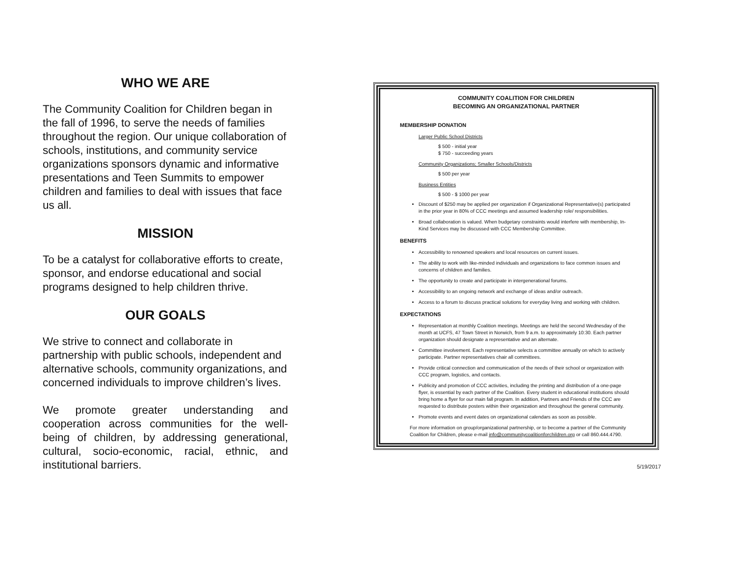WHO WE ARE
The Community Coalition for Children began in the fall of 1996, to serve the needs of families throughout the region. Our unique collaboration of schools, institutions, and community service organizations sponsors dynamic and informative presentations and Teen Summits to empower children and families to deal with issues that face us all.
MISSION
To be a catalyst for collaborative efforts to create, sponsor, and endorse educational and social programs designed to help children thrive.
OUR GOALS
We strive to connect and collaborate in partnership with public schools, independent and alternative schools, community organizations, and concerned individuals to improve children’s lives.
We promote greater understanding and cooperation across communities for the well-being of children, by addressing generational, cultural, socio-economic, racial, ethnic, and institutional barriers.
COMMUNITY COALITION FOR CHILDREN
BECOMING AN ORGANIZATIONAL PARTNER
MEMBERSHIP DONATION
Larger Public School Districts
$ 500 - initial year
$ 750 - succeeding years
Community Organizations; Smaller Schools/Districts
$ 500 per year
Business Entities
$ 500 - $ 1000 per year
Discount of $250 may be applied per organization if Organizational Representative(s) participated in the prior year in 80% of CCC meetings and assumed leadership role/ responsibilities.
Broad collaboration is valued. When budgetary constraints would interfere with membership, In-Kind Services may be discussed with CCC Membership Committee.
BENEFITS
Accessibility to renowned speakers and local resources on current issues.
The ability to work with like-minded individuals and organizations to face common issues and concerns of children and families.
The opportunity to create and participate in intergenerational forums.
Accessibility to an ongoing network and exchange of ideas and/or outreach.
Access to a forum to discuss practical solutions for everyday living and working with children.
EXPECTATIONS
Representation at monthly Coalition meetings. Meetings are held the second Wednesday of the month at UCFS, 47 Town Street in Norwich, from 9 a.m. to approximately 10:30. Each partner organization should designate a representative and an alternate.
Committee involvement. Each representative selects a committee annually on which to actively participate. Partner representatives chair all committees.
Provide critical connection and communication of the needs of their school or organization with CCC program, logistics, and contacts.
Publicity and promotion of CCC activities, including the printing and distribution of a one-page flyer, is essential by each partner of the Coalition. Every student in educational institutions should bring home a flyer for our main fall program. In addition, Partners and Friends of the CCC are requested to distribute posters within their organization and throughout the general community.
Promote events and event dates on organizational calendars as soon as possible.
For more information on group/organizational partnership, or to become a partner of the Community Coalition for Children, please e-mail info@communitycoalitionforchildren.org or call 860.444.4790.
5/19/2017